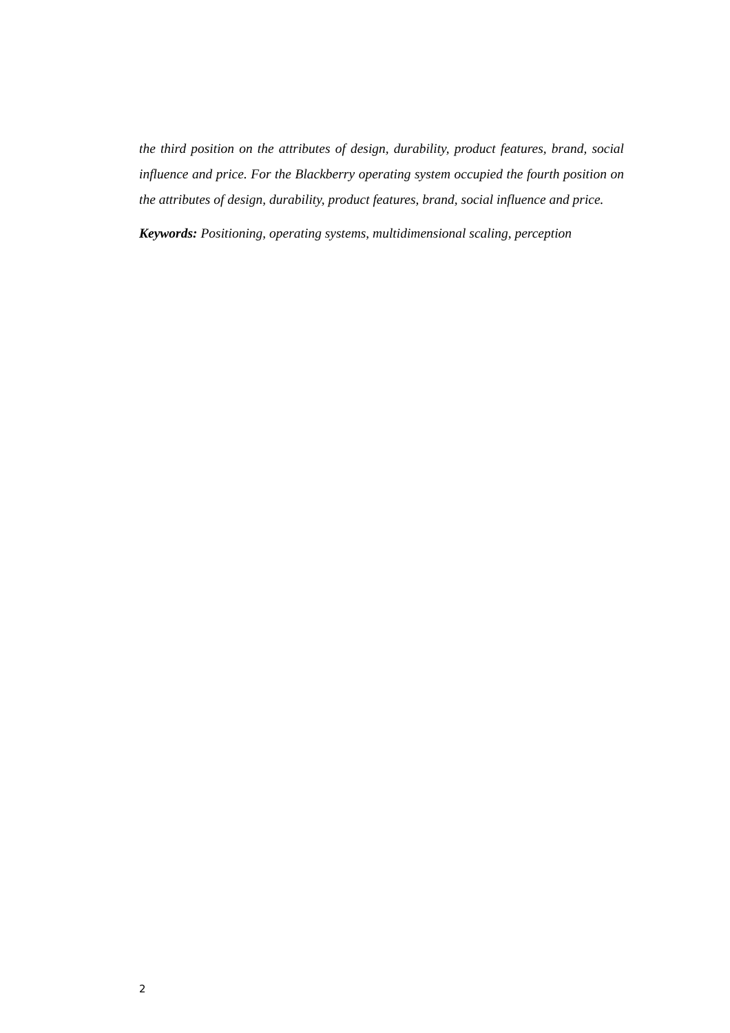the third position on the attributes of design, durability, product features, brand, social influence and price. For the Blackberry operating system occupied the fourth position on the attributes of design, durability, product features, brand, social influence and price.
Keywords: Positioning, operating systems, multidimensional scaling, perception
2